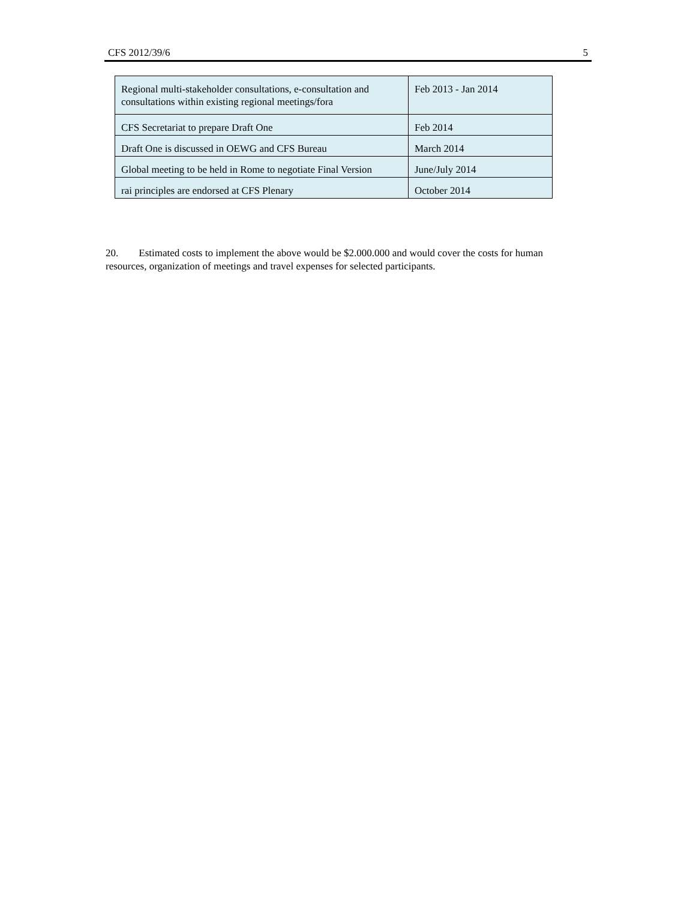CFS 2012/39/6 5
| Regional multi-stakeholder consultations, e-consultation and consultations within existing regional meetings/fora | Feb 2013 - Jan 2014 |
| CFS Secretariat to prepare Draft One | Feb 2014 |
| Draft One is discussed in OEWG and CFS Bureau | March 2014 |
| Global meeting to be held in Rome to negotiate Final Version | June/July 2014 |
| rai principles are endorsed at CFS Plenary | October 2014 |
20. Estimated costs to implement the above would be $2.000.000 and would cover the costs for human resources, organization of meetings and travel expenses for selected participants.